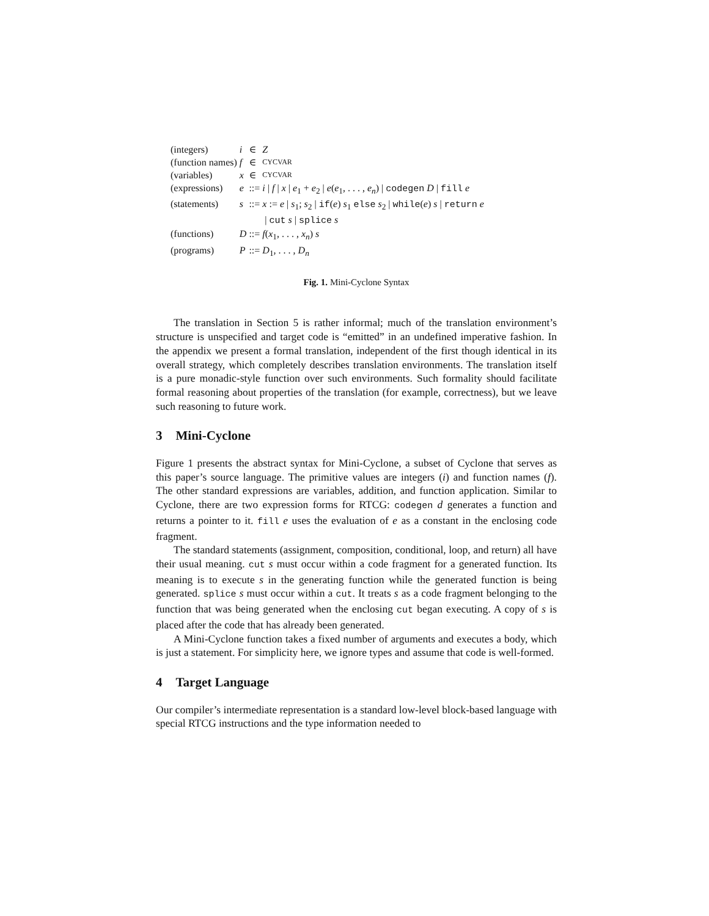| (integers) | i | ∈ | Z |
| (function names) | f | ∈ | CYCVAR |
| (variables) | x | ∈ | CYCVAR |
| (expressions) | e | ::= | i / f / x / e<sub>1</sub> + e<sub>2</sub> / e ( e<sub>1</sub>, . . . , e<sub>n</sub> ) / codegen D / fill e |
| (statements) | s | ::= | x := e / s<sub>1</sub>; s<sub>2</sub> / if ( e ) s<sub>1</sub> else s<sub>2</sub> / while ( e ) s / return e / cut s / splice s |
| (functions) | D | ::= | f ( x<sub>1</sub>, . . . , x<sub>n</sub> ) s |
| (programs) | P | ::= | D<sub>1</sub>, . . . , D<sub>n</sub> |
Fig. 1. Mini-Cyclone Syntax
The translation in Section 5 is rather informal; much of the translation environment’s structure is unspecified and target code is “emitted” in an undefined imperative fashion. In the appendix we present a formal translation, independent of the first though identical in its overall strategy, which completely describes translation environments. The translation itself is a pure monadic-style function over such environments. Such formality should facilitate formal reasoning about properties of the translation (for example, correctness), but we leave such reasoning to future work.
3 Mini-Cyclone
Figure 1 presents the abstract syntax for Mini-Cyclone, a subset of Cyclone that serves as this paper’s source language. The primitive values are integers (i) and function names (f). The other standard expressions are variables, addition, and function application. Similar to Cyclone, there are two expression forms for RTCG: codegen d generates a function and returns a pointer to it. fill e uses the evaluation of e as a constant in the enclosing code fragment.
The standard statements (assignment, composition, conditional, loop, and return) all have their usual meaning. cut s must occur within a code fragment for a generated function. Its meaning is to execute s in the generating function while the generated function is being generated. splice s must occur within a cut. It treats s as a code fragment belonging to the function that was being generated when the enclosing cut began executing. A copy of s is placed after the code that has already been generated.
A Mini-Cyclone function takes a fixed number of arguments and executes a body, which is just a statement. For simplicity here, we ignore types and assume that code is well-formed.
4 Target Language
Our compiler’s intermediate representation is a standard low-level block-based language with special RTCG instructions and the type information needed to